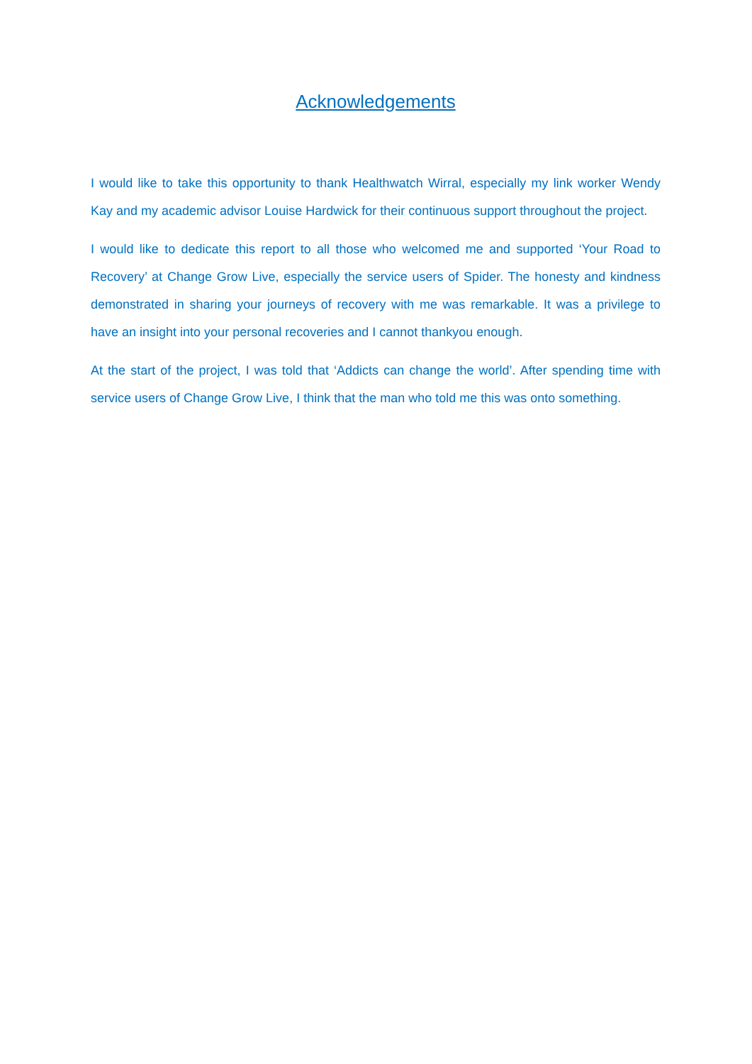Acknowledgements
I would like to take this opportunity to thank Healthwatch Wirral, especially my link worker Wendy Kay and my academic advisor Louise Hardwick for their continuous support throughout the project.
I would like to dedicate this report to all those who welcomed me and supported ‘Your Road to Recovery’ at Change Grow Live, especially the service users of Spider. The honesty and kindness demonstrated in sharing your journeys of recovery with me was remarkable. It was a privilege to have an insight into your personal recoveries and I cannot thankyou enough.
At the start of the project, I was told that ‘Addicts can change the world’. After spending time with service users of Change Grow Live, I think that the man who told me this was onto something.